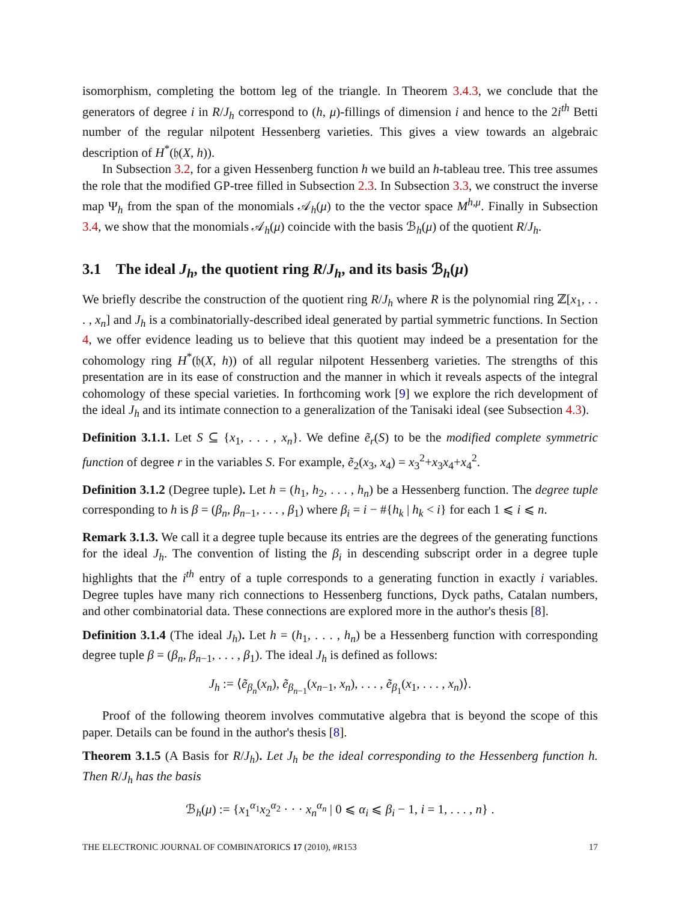isomorphism, completing the bottom leg of the triangle. In Theorem 3.4.3, we conclude that the generators of degree i in R/J<sub>h</sub> correspond to (h, μ)-fillings of dimension i and hence to the 2i<sup>th</sup> Betti number of the regular nilpotent Hessenberg varieties. This gives a view towards an algebraic description of H<sup>*</sup>(𝔥(X, h)).
In Subsection 3.2, for a given Hessenberg function h we build an h-tableau tree. This tree assumes the role that the modified GP-tree filled in Subsection 2.3. In Subsection 3.3, we construct the inverse map Ψ<sub>h</sub> from the span of the monomials 𝒜<sub>h</sub>(μ) to the the vector space M<sup>h,μ</sup>. Finally in Subsection 3.4, we show that the monomials 𝒜<sub>h</sub>(μ) coincide with the basis ℬ<sub>h</sub>(μ) of the quotient R/J<sub>h</sub>.
3.1 The ideal J<sub>h</sub>, the quotient ring R/J<sub>h</sub>, and its basis ℬ<sub>h</sub>(μ)
We briefly describe the construction of the quotient ring R/J<sub>h</sub> where R is the polynomial ring ℤ[x<sub>1</sub>, . . . , x<sub>n</sub>] and J<sub>h</sub> is a combinatorially-described ideal generated by partial symmetric functions. In Section 4, we offer evidence leading us to believe that this quotient may indeed be a presentation for the cohomology ring H<sup>*</sup>(𝔥(X, h)) of all regular nilpotent Hessenberg varieties. The strengths of this presentation are in its ease of construction and the manner in which it reveals aspects of the integral cohomology of these special varieties. In forthcoming work [9] we explore the rich development of the ideal J<sub>h</sub> and its intimate connection to a generalization of the Tanisaki ideal (see Subsection 4.3).
Definition 3.1.1. Let S ⊆ {x<sub>1</sub>, . . . , x<sub>n</sub>}. We define ẽ<sub>r</sub>(S) to be the modified complete symmetric function of degree r in the variables S. For example, ẽ<sub>2</sub>(x<sub>3</sub>, x<sub>4</sub>) = x<sub>3</sub><sup>2</sup>+x<sub>3</sub>x<sub>4</sub>+x<sub>4</sub><sup>2</sup>.
Definition 3.1.2 (Degree tuple). Let h = (h<sub>1</sub>, h<sub>2</sub>, . . . , h<sub>n</sub>) be a Hessenberg function. The degree tuple corresponding to h is β = (β<sub>n</sub>, β<sub>n−1</sub>, . . . , β<sub>1</sub>) where β<sub>i</sub> = i − #{h<sub>k</sub> | h<sub>k</sub> < i} for each 1 ⩽ i ⩽ n.
Remark 3.1.3. We call it a degree tuple because its entries are the degrees of the generating functions for the ideal J<sub>h</sub>. The convention of listing the β<sub>i</sub> in descending subscript order in a degree tuple highlights that the i<sup>th</sup> entry of a tuple corresponds to a generating function in exactly i variables. Degree tuples have many rich connections to Hessenberg functions, Dyck paths, Catalan numbers, and other combinatorial data. These connections are explored more in the author's thesis [8].
Definition 3.1.4 (The ideal J<sub>h</sub>). Let h = (h<sub>1</sub>, . . . , h<sub>n</sub>) be a Hessenberg function with corresponding degree tuple β = (β<sub>n</sub>, β<sub>n−1</sub>, . . . , β<sub>1</sub>). The ideal J<sub>h</sub> is defined as follows:
J<sub>h</sub> := ⟨ẽ<sub>β<sub>n</sub></sub>(x<sub>n</sub>), ẽ<sub>β<sub>n−1</sub></sub>(x<sub>n−1</sub>, x<sub>n</sub>), . . . , ẽ<sub>β<sub>1</sub></sub>(x<sub>1</sub>, . . . , x<sub>n</sub>)⟩.
Proof of the following theorem involves commutative algebra that is beyond the scope of this paper. Details can be found in the author's thesis [8].
Theorem 3.1.5 (A Basis for R/J<sub>h</sub>). Let J<sub>h</sub> be the ideal corresponding to the Hessenberg function h. Then R/J<sub>h</sub> has the basis
ℬ<sub>h</sub>(μ) := {x<sub>1</sub><sup>α<sub>1</sub></sup>x<sub>2</sub><sup>α<sub>2</sub></sup> · · · x<sub>n</sub><sup>α<sub>n</sub></sup> | 0 ⩽ α<sub>i</sub> ⩽ β<sub>i</sub> − 1, i = 1, . . . , n} .
THE ELECTRONIC JOURNAL OF COMBINATORICS 17 (2010), #R153 17